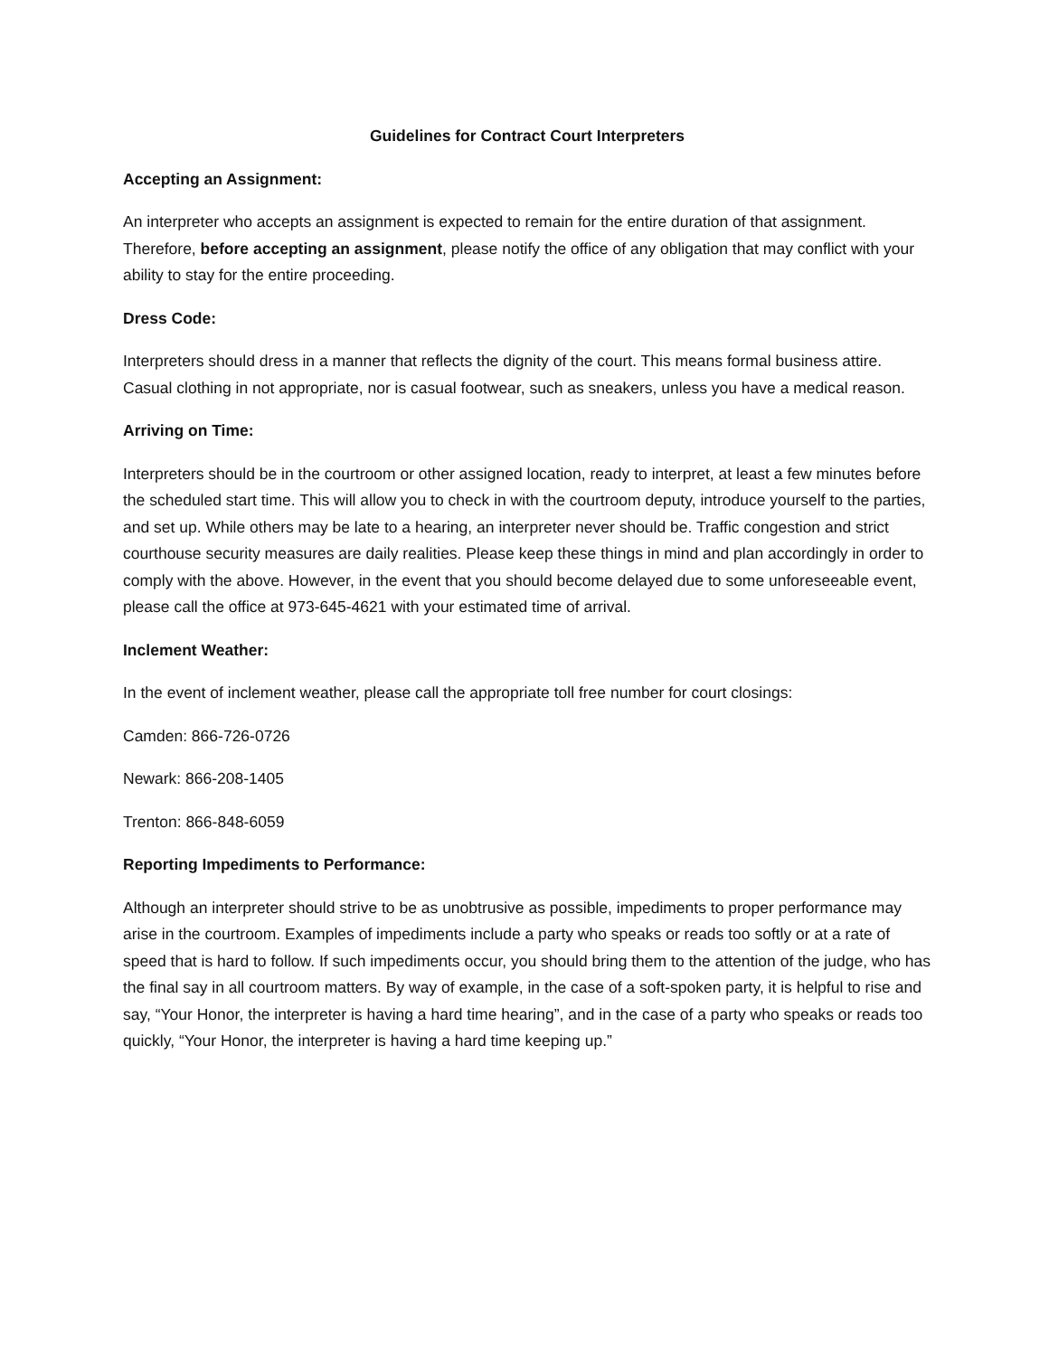Guidelines for Contract Court Interpreters
Accepting an Assignment:
An interpreter who accepts an assignment is expected to remain for the entire duration of that assignment. Therefore, before accepting an assignment, please notify the office of any obligation that may conflict with your ability to stay for the entire proceeding.
Dress Code:
Interpreters should dress in a manner that reflects the dignity of the court. This means formal business attire. Casual clothing in not appropriate, nor is casual footwear, such as sneakers, unless you have a medical reason.
Arriving on Time:
Interpreters should be in the courtroom or other assigned location, ready to interpret, at least a few minutes before the scheduled start time. This will allow you to check in with the courtroom deputy, introduce yourself to the parties, and set up. While others may be late to a hearing, an interpreter never should be. Traffic congestion and strict courthouse security measures are daily realities. Please keep these things in mind and plan accordingly in order to comply with the above. However, in the event that you should become delayed due to some unforeseeable event, please call the office at 973-645-4621 with your estimated time of arrival.
Inclement Weather:
In the event of inclement weather, please call the appropriate toll free number for court closings:
Camden: 866-726-0726
Newark: 866-208-1405
Trenton: 866-848-6059
Reporting Impediments to Performance:
Although an interpreter should strive to be as unobtrusive as possible, impediments to proper performance may arise in the courtroom. Examples of impediments include a party who speaks or reads too softly or at a rate of speed that is hard to follow. If such impediments occur, you should bring them to the attention of the judge, who has the final say in all courtroom matters. By way of example, in the case of a soft-spoken party, it is helpful to rise and say, “Your Honor, the interpreter is having a hard time hearing”, and in the case of a party who speaks or reads too quickly, “Your Honor, the interpreter is having a hard time keeping up.”